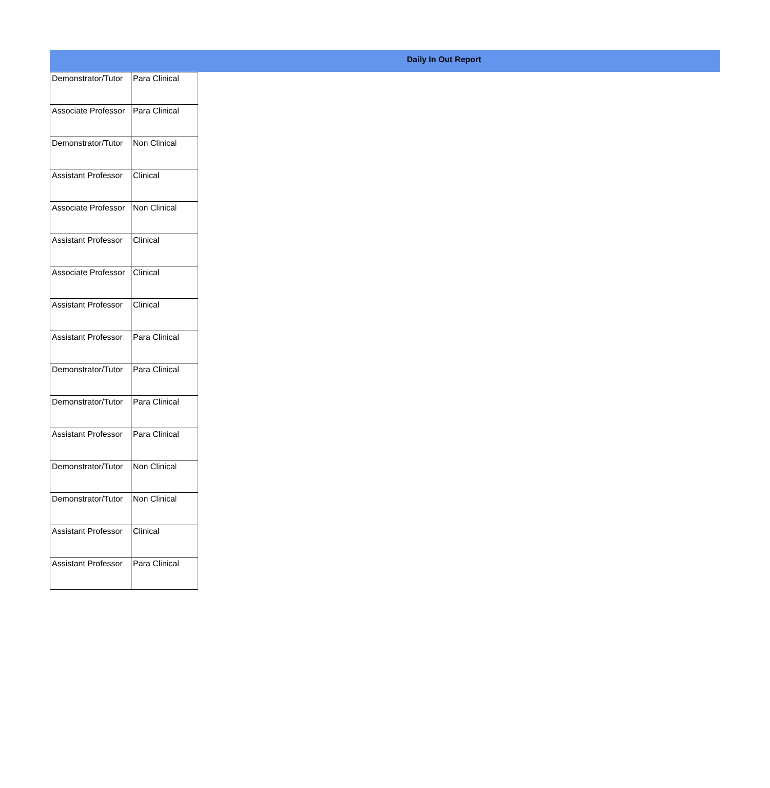Daily In Out Report
| Demonstrator/Tutor | Para Clinical |
| Associate Professor | Para Clinical |
| Demonstrator/Tutor | Non Clinical |
| Assistant Professor | Clinical |
| Associate Professor | Non Clinical |
| Assistant Professor | Clinical |
| Associate Professor | Clinical |
| Assistant Professor | Clinical |
| Assistant Professor | Para Clinical |
| Demonstrator/Tutor | Para Clinical |
| Demonstrator/Tutor | Para Clinical |
| Assistant Professor | Para Clinical |
| Demonstrator/Tutor | Non Clinical |
| Demonstrator/Tutor | Non Clinical |
| Assistant Professor | Clinical |
| Assistant Professor | Para Clinical |